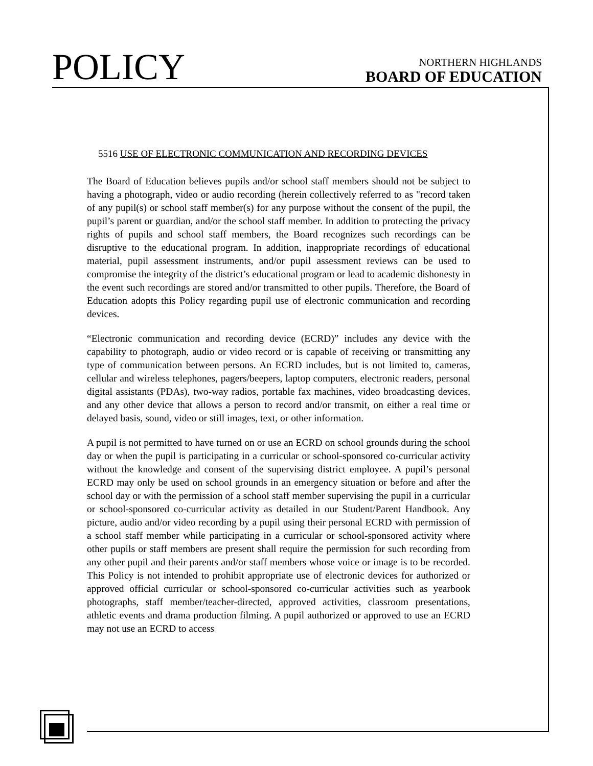POLICY
NORTHERN HIGHLANDS
BOARD OF EDUCATION
5516 USE OF ELECTRONIC COMMUNICATION AND RECORDING DEVICES
The Board of Education believes pupils and/or school staff members should not be subject to having a photograph, video or audio recording (herein collectively referred to as "record taken of any pupil(s) or school staff member(s) for any purpose without the consent of the pupil, the pupil’s parent or guardian, and/or the school staff member. In addition to protecting the privacy rights of pupils and school staff members, the Board recognizes such recordings can be disruptive to the educational program. In addition, inappropriate recordings of educational material, pupil assessment instruments, and/or pupil assessment reviews can be used to compromise the integrity of the district’s educational program or lead to academic dishonesty in the event such recordings are stored and/or transmitted to other pupils. Therefore, the Board of Education adopts this Policy regarding pupil use of electronic communication and recording devices.
“Electronic communication and recording device (ECRD)” includes any device with the capability to photograph, audio or video record or is capable of receiving or transmitting any type of communication between persons. An ECRD includes, but is not limited to, cameras, cellular and wireless telephones, pagers/beepers, laptop computers, electronic readers, personal digital assistants (PDAs), two-way radios, portable fax machines, video broadcasting devices, and any other device that allows a person to record and/or transmit, on either a real time or delayed basis, sound, video or still images, text, or other information.
A pupil is not permitted to have turned on or use an ECRD on school grounds during the school day or when the pupil is participating in a curricular or school-sponsored co-curricular activity without the knowledge and consent of the supervising district employee. A pupil’s personal ECRD may only be used on school grounds in an emergency situation or before and after the school day or with the permission of a school staff member supervising the pupil in a curricular or school-sponsored co-curricular activity as detailed in our Student/Parent Handbook. Any picture, audio and/or video recording by a pupil using their personal ECRD with permission of a school staff member while participating in a curricular or school-sponsored activity where other pupils or staff members are present shall require the permission for such recording from any other pupil and their parents and/or staff members whose voice or image is to be recorded. This Policy is not intended to prohibit appropriate use of electronic devices for authorized or approved official curricular or school-sponsored co-curricular activities such as yearbook photographs, staff member/teacher-directed, approved activities, classroom presentations, athletic events and drama production filming. A pupil authorized or approved to use an ECRD may not use an ECRD to access